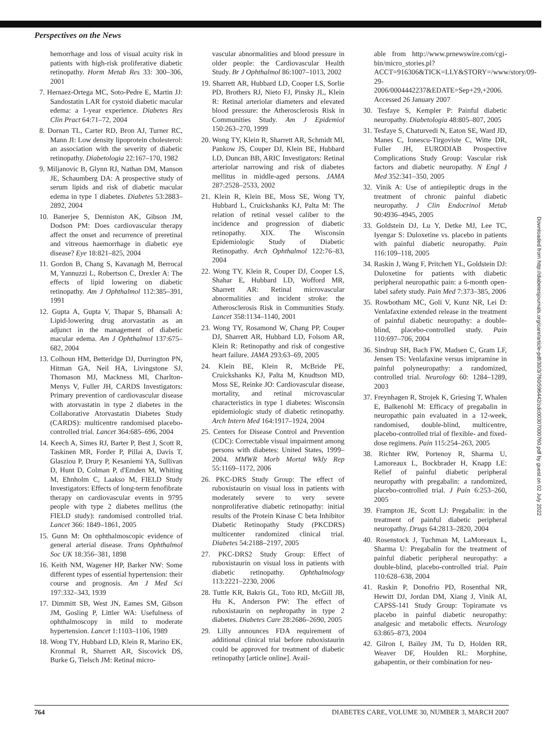Perspectives on the News
hemorrhage and loss of visual acuity risk in patients with high-risk proliferative diabetic retinopathy. Horm Metab Res 33: 300–306, 2001
7. Hernaez-Ortega MC, Soto-Pedre E, Martin JJ: Sandostatin LAR for cystoid diabetic macular edema: a 1-year experience. Diabetes Res Clin Pract 64:71–72, 2004
8. Dornan TL, Carter RD, Bron AJ, Turner RC, Mann JI: Low density lipoprotein cholesterol: an association with the severity of diabetic retinopathy. Diabetologia 22:167–170, 1982
9. Miljanovic B, Glynn RJ, Nathan DM, Manson JE, Schaumberg DA: A prospective study of serum lipids and risk of diabetic macular edema in type 1 diabetes. Diabetes 53:2883–2892, 2004
10. Banerjee S, Denniston AK, Gibson JM, Dodson PM: Does cardiovascular therapy affect the onset and recurrence of preretinal and vitreous haemorrhage in diabetic eye disease? Eye 18:821–825, 2004
11. Gordon B, Chang S, Kavanagh M, Berrocal M, Yannuzzi L, Robertson C, Drexler A: The effects of lipid lowering on diabetic retinopathy. Am J Ophthalmol 112:385–391, 1991
12. Gupta A, Gupta V, Thapar S, Bhansali A: Lipid-lowering drug atorvastatin as an adjunct in the management of diabetic macular edema. Am J Ophthalmol 137:675–682, 2004
13. Colhoun HM, Betteridge DJ, Durrington PN, Hitman GA, Neil HA, Livingstone SJ, Thomason MJ, Mackness MI, Charlton-Menys V, Fuller JH, CARDS Investigators: Primary prevention of cardiovascular disease with atorvastatin in type 2 diabetes in the Collaborative Atorvastatin Diabetes Study (CARDS): multicentre randomised placebo-controlled trial. Lancet 364:685–696, 2004
14. Keech A, Simes RJ, Barter P, Best J, Scott R, Taskinen MR, Forder P, Pillai A, Davis T, Glasziou P, Drury P, Kesaniemi YA, Sullivan D, Hunt D, Colman P, d'Emden M, Whiting M, Ehnholm C, Laakso M, FIELD Study Investigators: Effects of long-term fenofibrate therapy on cardiovascular events in 9795 people with type 2 diabetes mellitus (the FIELD study): randomised controlled trial. Lancet 366: 1849–1861, 2005
15. Gunn M: On ophthalmoscopic evidence of general arterial disease. Trans Ophthalmol Soc UK 18:356–381, 1898
16. Keith NM, Wagener HP, Barker NW: Some different types of essential hypertension: their course and prognosis. Am J Med Sci 197:332–343, 1939
17. Dimmitt SB, West JN, Eames SM, Gibson JM, Gosling P, Littler WA: Usefulness of ophthalmoscopy in mild to moderate hypertension. Lancet 1:1103–1106, 1989
18. Wong TY, Hubbard LD, Klein R, Marino EK, Kronmal R, Sharrett AR, Siscovick DS, Burke G, Tielsch JM: Retinal micro-
vascular abnormalities and blood pressure in older people: the Cardiovascular Health Study. Br J Ophthalmol 86:1007–1013, 2002
19. Sharrett AR, Hubbard LD, Cooper LS, Sorlie PD, Brothers RJ, Nieto FJ, Pinsky JL, Klein R: Retinal arteriolar diameters and elevated blood pressure: the Atherosclerosis Risk in Communities Study. Am J Epidemiol 150:263–270, 1999
20. Wong TY, Klein R, Sharrett AR, Schmidt MI, Pankow JS, Couper DJ, Klein BE, Hubbard LD, Duncan BB, ARIC Investigators: Retinal arteriolar narrowing and risk of diabetes mellitus in middle-aged persons. JAMA 287:2528–2533, 2002
21. Klein R, Klein BE, Moss SE, Wong TY, Hubbard L, Cruickshanks KJ, Palta M: The relation of retinal vessel caliber to the incidence and progression of diabetic retinopathy. XIX. The Wisconsin Epidemiologic Study of Diabetic Retinopathy. Arch Ophthalmol 122:76–83, 2004
22. Wong TY, Klein R, Couper DJ, Cooper LS, Shahar E, Hubbard LD, Wofford MR, Sharrett AR: Retinal microvascular abnormalities and incident stroke: the Atherosclerosis Risk in Communities Study. Lancet 358:1134–1140, 2001
23. Wong TY, Rosamond W, Chang PP, Couper DJ, Sharrett AR, Hubbard LD, Folsom AR, Klein R: Retinopathy and risk of congestive heart failure. JAMA 293:63–69, 2005
24. Klein BE, Klein R, McBride PE, Cruickshanks KJ, Palta M, Knudtson MD, Moss SE, Reinke JO: Cardiovascular disease, mortality, and retinal microvascular characteristics in type 1 diabetes: Wisconsin epidemiologic study of diabetic retinopathy. Arch Intern Med 164:1917–1924, 2004
25. Centers for Disease Control and Prevention (CDC): Correctable visual impairment among persons with diabetes: United States, 1999–2004. MMWR Morb Mortal Wkly Rep 55:1169–1172, 2006
26. PKC-DRS Study Group: The effect of ruboxistaurin on visual loss in patients with moderately severe to very severe nonproliferative diabetic retinopathy: initial results of the Protein Kinase C beta Inhibitor Diabetic Retinopathy Study (PKCDRS) multicenter randomized clinical trial. Diabetes 54:2188–2197, 2005
27. PKC-DRS2 Study Group: Effect of ruboxistaurin on visual loss in patients with diabetic retinopathy. Ophthalmology 113:2221–2230, 2006
28. Tuttle KR, Bakris GL, Toto RD, McGill JB, Hu K, Anderson PW: The effect of ruboxistaurin on nephropathy in type 2 diabetes. Diabetes Care 28:2686–2690, 2005
29. Lilly announces FDA requirement of additional clinical trial before ruboxistaurin could be approved for treatment of diabetic retinopathy [article online]. Avail-
able from http://www.prnewswire.com/cgi-bin/micro_stories.pl?ACCT=916306&TICK=LLY&STORY=/www/story/09-29-2006/0004442237&EDATE=Sep+29,+2006. Accessed 26 January 2007
30. Tesfaye S, Kempler P: Painful diabetic neuropathy. Diabetologia 48:805–807, 2005
31. Tesfaye S, Chaturvedi N, Eaton SE, Ward JD, Manes C, Ionescu-Tirgoviste C, Witte DR, Fuller JH, EURODIAB Prospective Complications Study Group: Vascular risk factors and diabetic neuropathy. N Engl J Med 352:341–350, 2005
32. Vinik A: Use of antiepileptic drugs in the treatment of chronic painful diabetic neuropathy. J Clin Endocrinol Metab 90:4936–4945, 2005
33. Goldstein DJ, Lu Y, Detke MJ, Lee TC, Iyengar S: Duloxetine vs. placebo in patients with painful diabetic neuropathy. Pain 116:109–118, 2005
34. Raskin J, Wang F, Pritchett YL, Goldstein DJ: Duloxetine for patients with diabetic peripheral neuropathic pain: a 6-month open-label safety study. Pain Med 7:373–385, 2006
35. Rowbotham MC, Goli V, Kunz NR, Lei D: Venlafaxine extended release in the treatment of painful diabetic neuropathy: a double-blind, placebo-controlled study. Pain 110:697–706, 2004
36. Sindrup SH, Bach FW, Madsen C, Gram LF, Jensen TS: Venlafaxine versus imipramine in painful polyneuropathy: a randomized, controlled trial. Neurology 60: 1284–1289, 2003
37. Freynhagen R, Strojek K, Griesing T, Whalen E, Balkenohl M: Efficacy of pregabalin in neuropathic pain evaluated in a 12-week, randomised, double-blind, multicentre, placebo-controlled trial of flexible- and fixed-dose regimens. Pain 115:254–263, 2005
38. Richter RW, Portenoy R, Sharma U, Lamoreaux L, Bockbrader H, Knapp LE: Relief of painful diabetic peripheral neuropathy with pregabalin: a randomized, placebo-controlled trial. J Pain 6:253–260, 2005
39. Frampton JE, Scott LJ: Pregabalin: in the treatment of painful diabetic peripheral neuropathy. Drugs 64:2813–2820, 2004
40. Rosenstock J, Tuchman M, LaMoreaux L, Sharma U: Pregabalin for the treatment of painful diabetic peripheral neuropathy: a double-blind, placebo-controlled trial. Pain 110:628–638, 2004
41. Raskin P, Donofrio PD, Rosenthal NR, Hewitt DJ, Jordan DM, Xiang J, Vinik AI, CAPSS-141 Study Group: Topiramate vs placebo in painful diabetic neuropathy: analgesic and metabolic effects. Neurology 63:865–873, 2004
42. Gilron I, Bailey JM, Tu D, Holden RR, Weaver DF, Houlden RL: Morphine, gabapentin, or their combination for neu-
Downloaded from http://diabetesjournals.org/care/article-pdf/30/3/760/596442/zdc00307000760.pdf by guest on 02 July 2022
764 DIABETES CARE, VOLUME 30, NUMBER 3, MARCH 2007